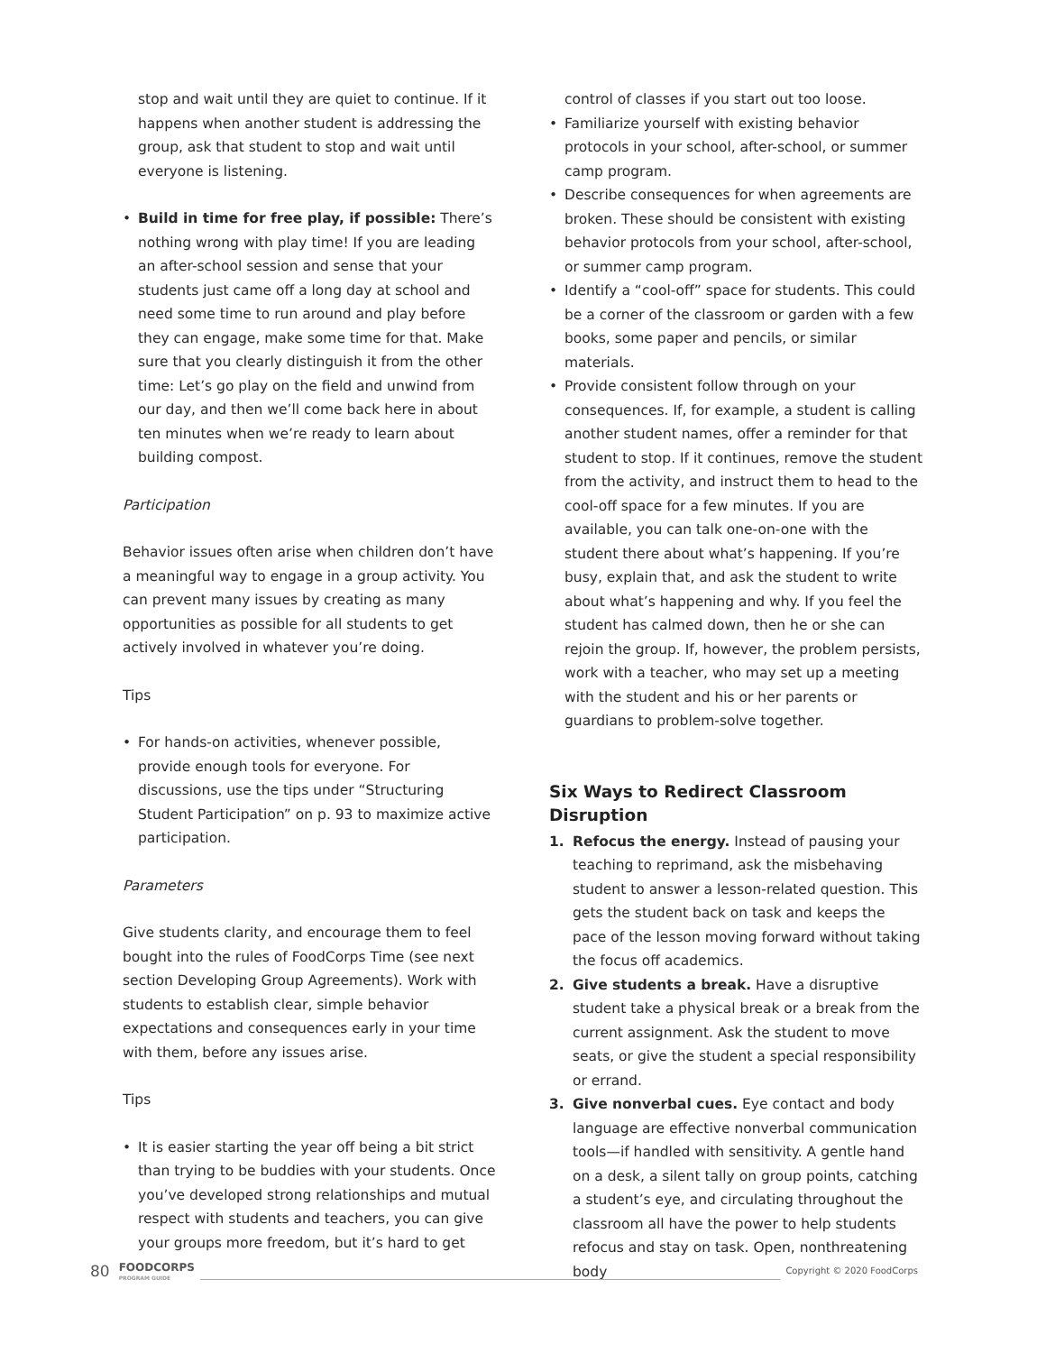stop and wait until they are quiet to continue. If it happens when another student is addressing the group, ask that student to stop and wait until everyone is listening.
• Build in time for free play, if possible: There’s nothing wrong with play time! If you are leading an after-school session and sense that your students just came off a long day at school and need some time to run around and play before they can engage, make some time for that. Make sure that you clearly distinguish it from the other time: Let’s go play on the field and unwind from our day, and then we’ll come back here in about ten minutes when we’re ready to learn about building compost.
Participation
Behavior issues often arise when children don’t have a meaningful way to engage in a group activity. You can prevent many issues by creating as many opportunities as possible for all students to get actively involved in whatever you’re doing.
Tips
• For hands-on activities, whenever possible, provide enough tools for everyone. For discussions, use the tips under “Structuring Student Participation” on p. 93 to maximize active participation.
Parameters
Give students clarity, and encourage them to feel bought into the rules of FoodCorps Time (see next section Developing Group Agreements). Work with students to establish clear, simple behavior expectations and consequences early in your time with them, before any issues arise.
Tips
• It is easier starting the year off being a bit strict than trying to be buddies with your students. Once you’ve developed strong relationships and mutual respect with students and teachers, you can give your groups more freedom, but it’s hard to get
control of classes if you start out too loose.
• Familiarize yourself with existing behavior protocols in your school, after-school, or summer camp program.
• Describe consequences for when agreements are broken. These should be consistent with existing behavior protocols from your school, after-school, or summer camp program.
• Identify a “cool-off” space for students. This could be a corner of the classroom or garden with a few books, some paper and pencils, or similar materials.
• Provide consistent follow through on your consequences. If, for example, a student is calling another student names, offer a reminder for that student to stop. If it continues, remove the student from the activity, and instruct them to head to the cool-off space for a few minutes. If you are available, you can talk one-on-one with the student there about what’s happening. If you’re busy, explain that, and ask the student to write about what’s happening and why. If you feel the student has calmed down, then he or she can rejoin the group. If, however, the problem persists, work with a teacher, who may set up a meeting with the student and his or her parents or guardians to problem-solve together.
Six Ways to Redirect Classroom Disruption
1. Refocus the energy. Instead of pausing your teaching to reprimand, ask the misbehaving student to answer a lesson-related question. This gets the student back on task and keeps the pace of the lesson moving forward without taking the focus off academics.
2. Give students a break. Have a disruptive student take a physical break or a break from the current assignment. Ask the student to move seats, or give the student a special responsibility or errand.
3. Give nonverbal cues. Eye contact and body language are effective nonverbal communication tools—if handled with sensitivity. A gentle hand on a desk, a silent tally on group points, catching a student’s eye, and circulating throughout the classroom all have the power to help students refocus and stay on task. Open, nonthreatening body
80 FOODCORPS
PROGRAM GUIDE Copyright © 2020 FoodCorps